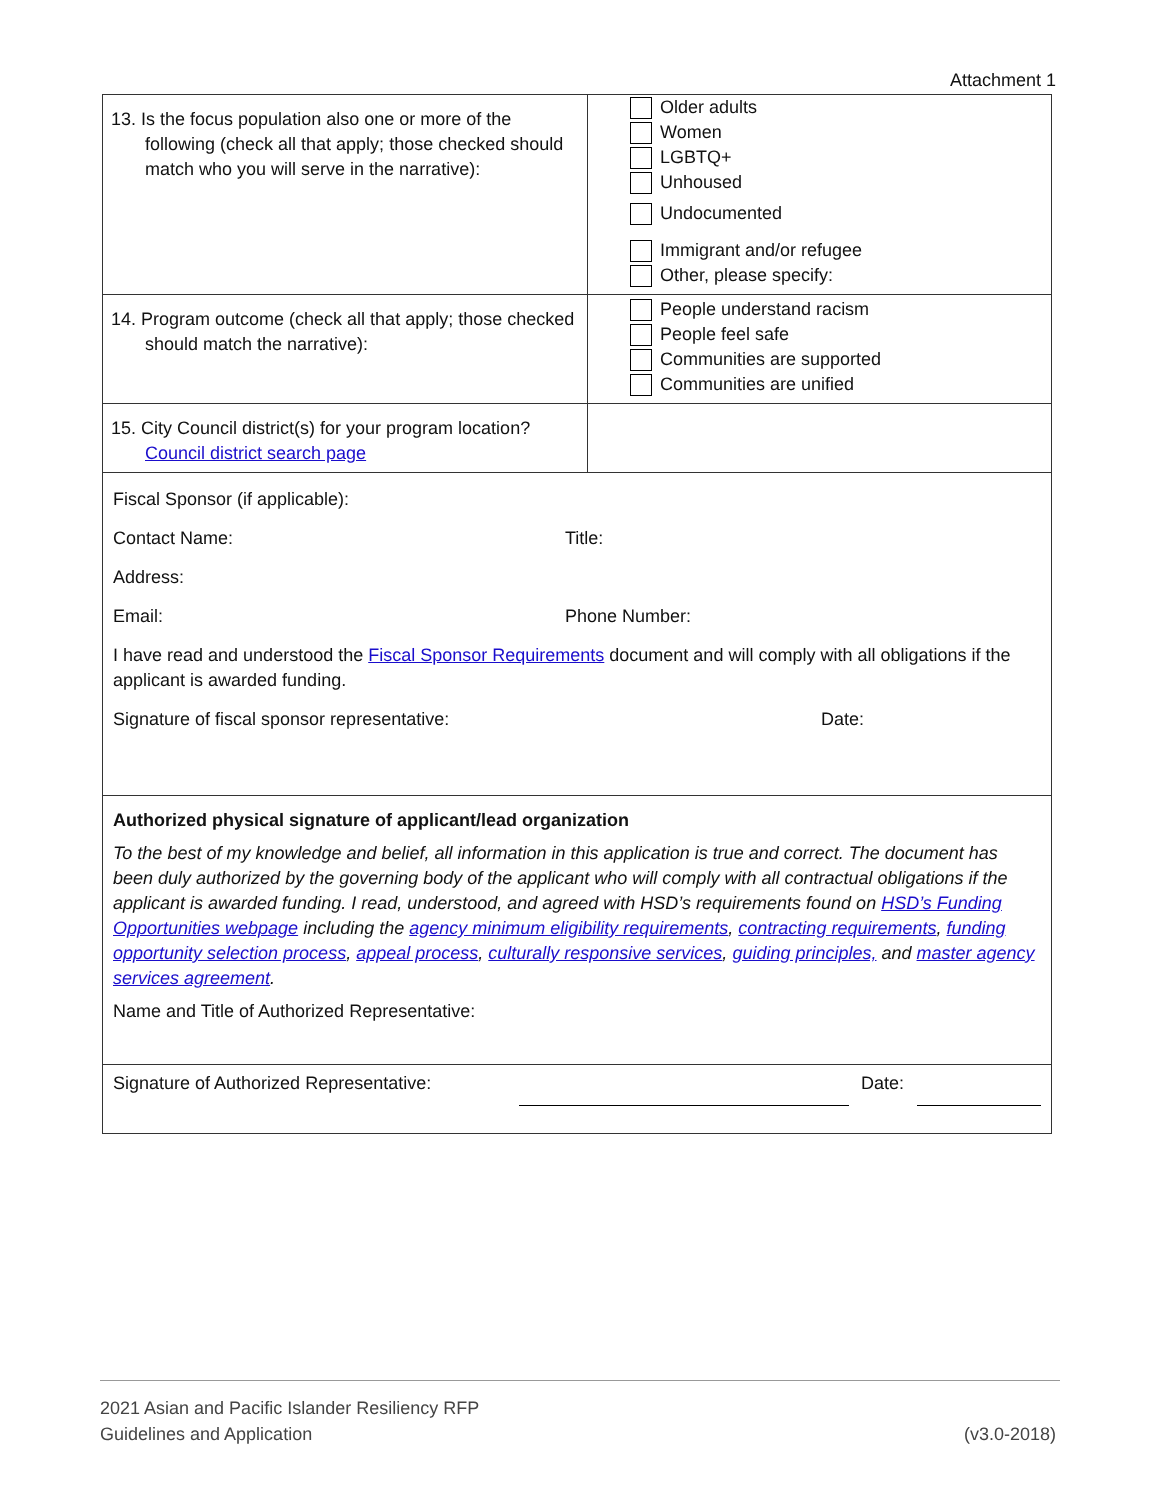Attachment 1
| 13. Is the focus population also one or more of the following (check all that apply; those checked should match who you will serve in the narrative): | Older adults Women LGBTQ+ Unhoused Undocumented Immigrant and/or refugee Other, please specify: |
| 14. Program outcome (check all that apply; those checked should match the narrative): | People understand racism People feel safe Communities are supported Communities are unified |
| 15. City Council district(s) for your program location? Council district search page | |
| Fiscal Sponsor (if applicable): Contact Name: Title: Address: Email: Phone Number: I have read and understood the Fiscal Sponsor Requirements document and will comply with all obligations if the applicant is awarded funding. Signature of fiscal sponsor representative: Date: | |
| Authorized physical signature of applicant/lead organization To the best of my knowledge and belief, all information in this application is true and correct. The document has been duly authorized by the governing body of the applicant who will comply with all contractual obligations if the applicant is awarded funding. I read, understood, and agreed with HSD’s requirements found on HSD’s Funding Opportunities webpage including the agency minimum eligibility requirements , contracting requirements , funding opportunity selection process , appeal process , culturally responsive services , guiding principles, and master agency services agreement . Name and Title of Authorized Representative: | |
| Signature of Authorized Representative: Date: | |
2021 Asian and Pacific Islander Resiliency RFP
Guidelines and Application
(v3.0-2018)